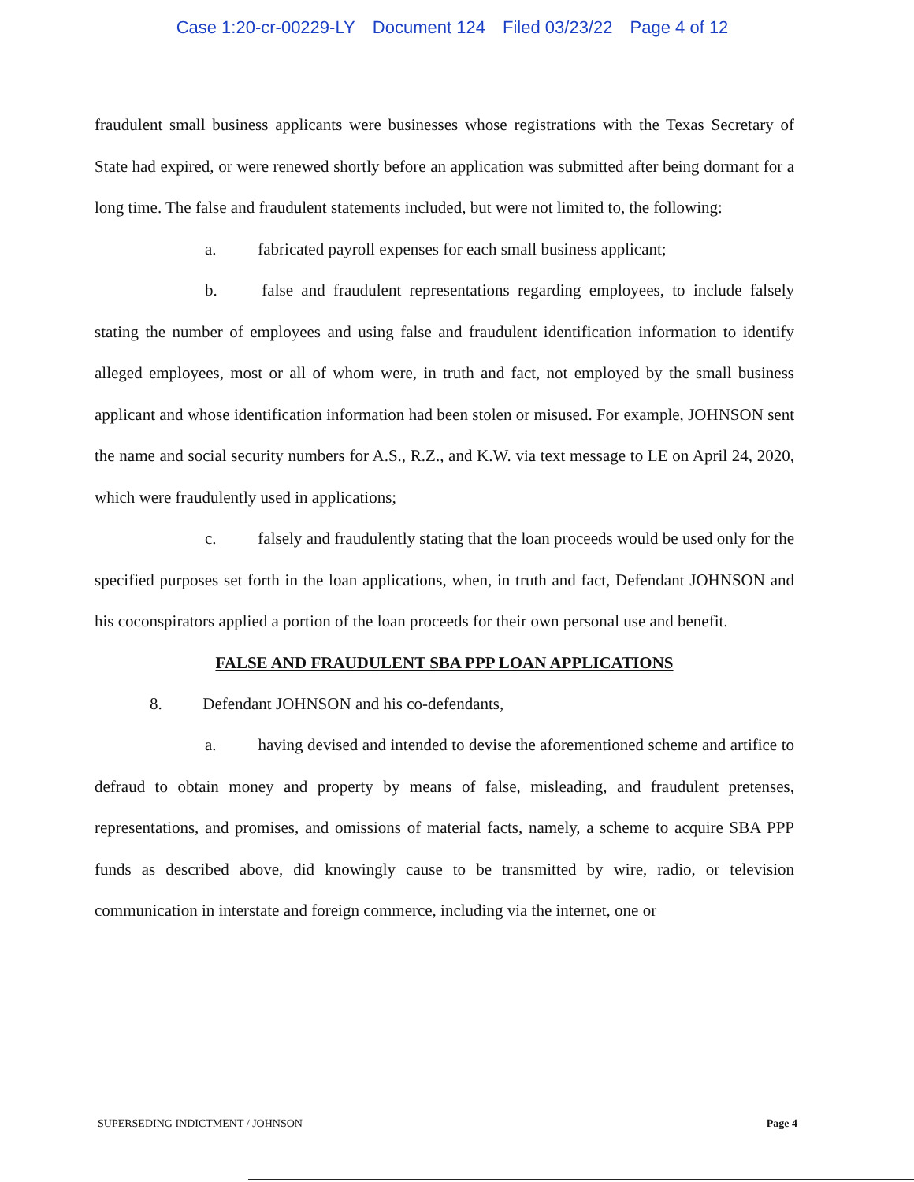Case 1:20-cr-00229-LY Document 124 Filed 03/23/22 Page 4 of 12
fraudulent small business applicants were businesses whose registrations with the Texas Secretary of State had expired, or were renewed shortly before an application was submitted after being dormant for a long time. The false and fraudulent statements included, but were not limited to, the following:
a. fabricated payroll expenses for each small business applicant;
b. false and fraudulent representations regarding employees, to include falsely stating the number of employees and using false and fraudulent identification information to identify alleged employees, most or all of whom were, in truth and fact, not employed by the small business applicant and whose identification information had been stolen or misused. For example, JOHNSON sent the name and social security numbers for A.S., R.Z., and K.W. via text message to LE on April 24, 2020, which were fraudulently used in applications;
c. falsely and fraudulently stating that the loan proceeds would be used only for the specified purposes set forth in the loan applications, when, in truth and fact, Defendant JOHNSON and his coconspirators applied a portion of the loan proceeds for their own personal use and benefit.
FALSE AND FRAUDULENT SBA PPP LOAN APPLICATIONS
8. Defendant JOHNSON and his co-defendants,
a. having devised and intended to devise the aforementioned scheme and artifice to defraud to obtain money and property by means of false, misleading, and fraudulent pretenses, representations, and promises, and omissions of material facts, namely, a scheme to acquire SBA PPP funds as described above, did knowingly cause to be transmitted by wire, radio, or television communication in interstate and foreign commerce, including via the internet, one or
SUPERSEDING INDICTMENT / JOHNSON Page 4